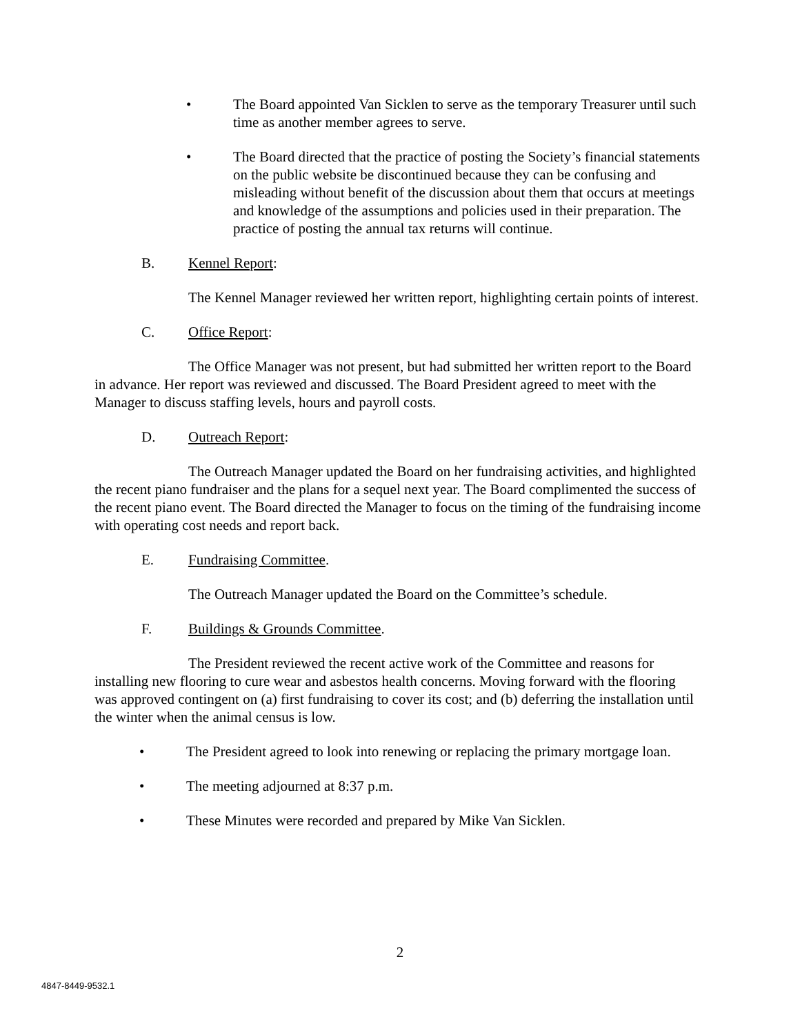• The Board appointed Van Sicklen to serve as the temporary Treasurer until such time as another member agrees to serve.
• The Board directed that the practice of posting the Society’s financial statements on the public website be discontinued because they can be confusing and misleading without benefit of the discussion about them that occurs at meetings and knowledge of the assumptions and policies used in their preparation. The practice of posting the annual tax returns will continue.
B. Kennel Report:
The Kennel Manager reviewed her written report, highlighting certain points of interest.
C. Office Report:
The Office Manager was not present, but had submitted her written report to the Board in advance. Her report was reviewed and discussed. The Board President agreed to meet with the Manager to discuss staffing levels, hours and payroll costs.
D. Outreach Report:
The Outreach Manager updated the Board on her fundraising activities, and highlighted the recent piano fundraiser and the plans for a sequel next year. The Board complimented the success of the recent piano event. The Board directed the Manager to focus on the timing of the fundraising income with operating cost needs and report back.
E. Fundraising Committee.
The Outreach Manager updated the Board on the Committee’s schedule.
F. Buildings & Grounds Committee.
The President reviewed the recent active work of the Committee and reasons for installing new flooring to cure wear and asbestos health concerns. Moving forward with the flooring was approved contingent on (a) first fundraising to cover its cost; and (b) deferring the installation until the winter when the animal census is low.
• The President agreed to look into renewing or replacing the primary mortgage loan.
• The meeting adjourned at 8:37 p.m.
• These Minutes were recorded and prepared by Mike Van Sicklen.
2
4847-8449-9532.1